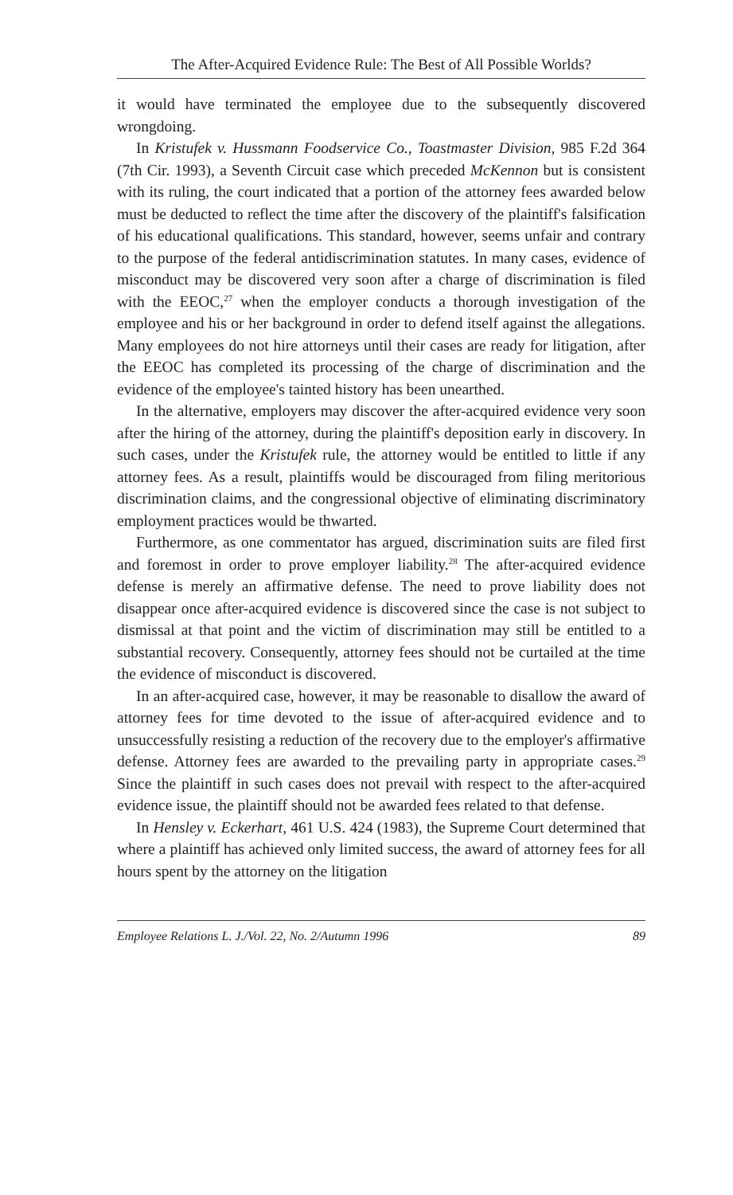The After-Acquired Evidence Rule: The Best of All Possible Worlds?
it would have terminated the employee due to the subsequently discovered wrongdoing.
In Kristufek v. Hussmann Foodservice Co., Toastmaster Division, 985 F.2d 364 (7th Cir. 1993), a Seventh Circuit case which preceded McKennon but is consistent with its ruling, the court indicated that a portion of the attorney fees awarded below must be deducted to reflect the time after the discovery of the plaintiff's falsification of his educational qualifications. This standard, however, seems unfair and contrary to the purpose of the federal antidiscrimination statutes. In many cases, evidence of misconduct may be discovered very soon after a charge of discrimination is filed with the EEOC,<sup>27</sup> when the employer conducts a thorough investigation of the employee and his or her background in order to defend itself against the allegations. Many employees do not hire attorneys until their cases are ready for litigation, after the EEOC has completed its processing of the charge of discrimination and the evidence of the employee's tainted history has been unearthed.
In the alternative, employers may discover the after-acquired evidence very soon after the hiring of the attorney, during the plaintiff's deposition early in discovery. In such cases, under the Kristufek rule, the attorney would be entitled to little if any attorney fees. As a result, plaintiffs would be discouraged from filing meritorious discrimination claims, and the congressional objective of eliminating discriminatory employment practices would be thwarted.
Furthermore, as one commentator has argued, discrimination suits are filed first and foremost in order to prove employer liability.<sup>28</sup> The after-acquired evidence defense is merely an affirmative defense. The need to prove liability does not disappear once after-acquired evidence is discovered since the case is not subject to dismissal at that point and the victim of discrimination may still be entitled to a substantial recovery. Consequently, attorney fees should not be curtailed at the time the evidence of misconduct is discovered.
In an after-acquired case, however, it may be reasonable to disallow the award of attorney fees for time devoted to the issue of after-acquired evidence and to unsuccessfully resisting a reduction of the recovery due to the employer's affirmative defense. Attorney fees are awarded to the prevailing party in appropriate cases.<sup>29</sup> Since the plaintiff in such cases does not prevail with respect to the after-acquired evidence issue, the plaintiff should not be awarded fees related to that defense.
In Hensley v. Eckerhart, 461 U.S. 424 (1983), the Supreme Court determined that where a plaintiff has achieved only limited success, the award of attorney fees for all hours spent by the attorney on the litigation
Employee Relations L. J./Vol. 22, No. 2/Autumn 1996 89